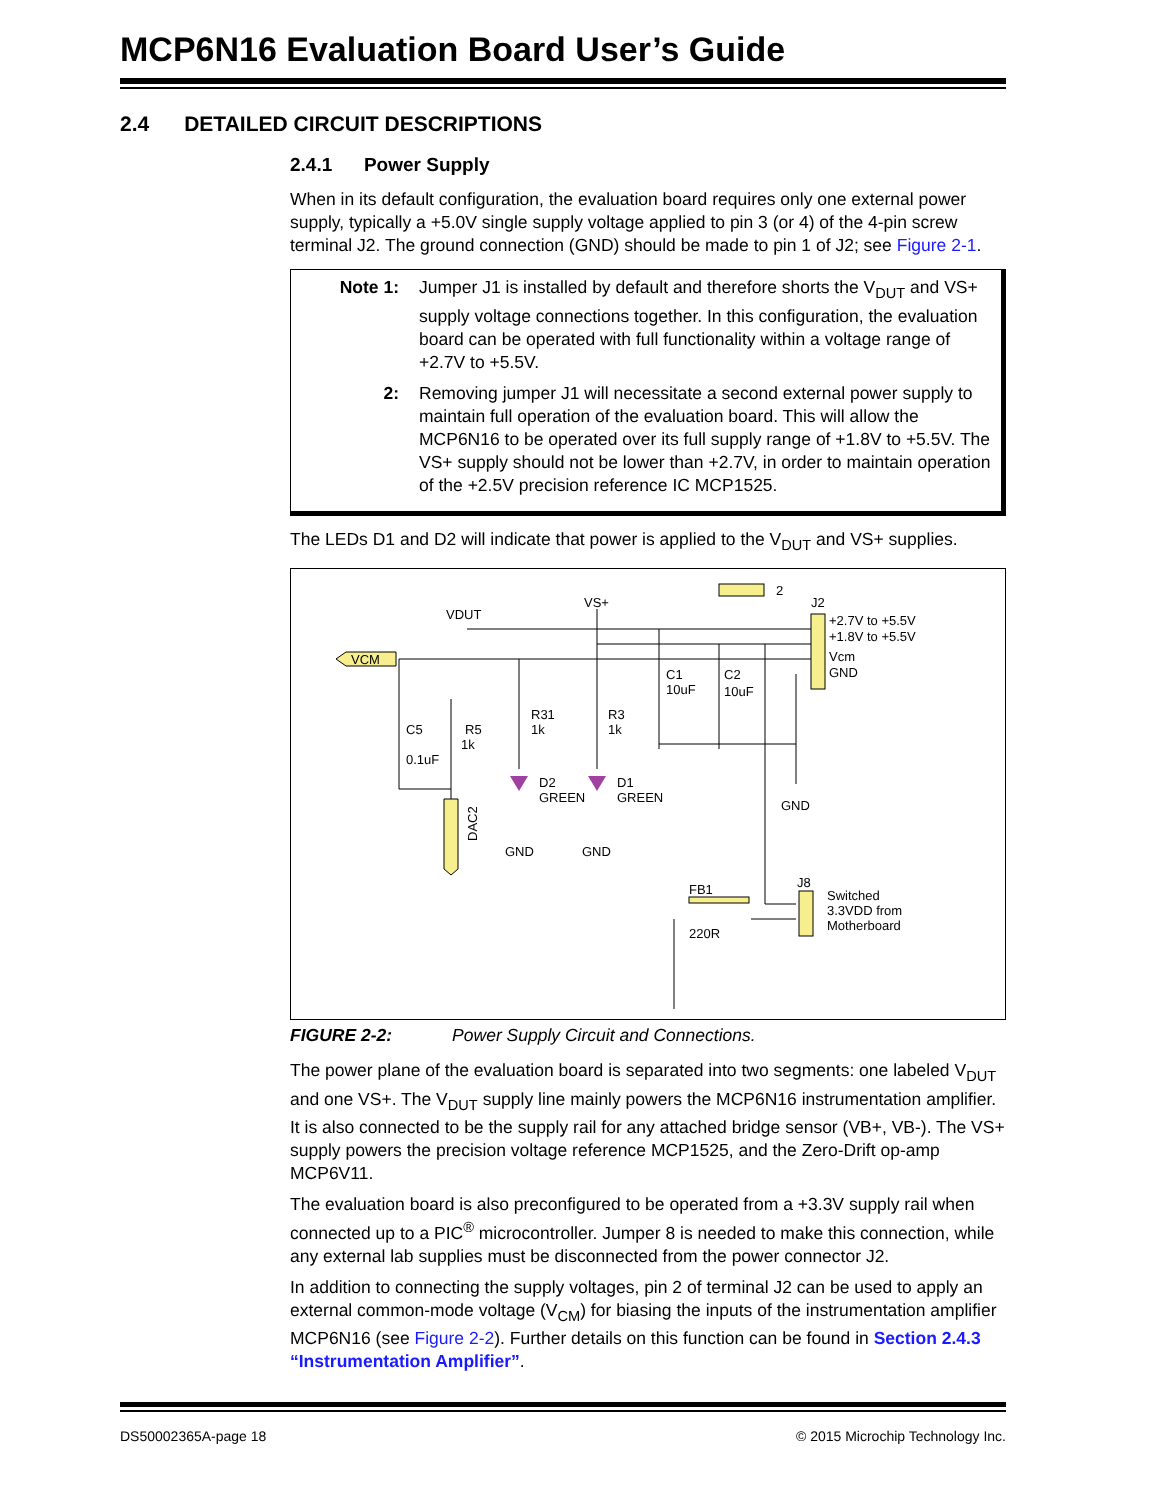MCP6N16 Evaluation Board User’s Guide
2.4 DETAILED CIRCUIT DESCRIPTIONS
2.4.1 Power Supply
When in its default configuration, the evaluation board requires only one external power supply, typically a +5.0V single supply voltage applied to pin 3 (or 4) of the 4-pin screw terminal J2. The ground connection (GND) should be made to pin 1 of J2; see Figure 2-1.
| Note 1: | Jumper J1 is installed by default and therefore shorts the V<sub>DUT</sub> and VS+ supply voltage connections together. In this configuration, the evaluation board can be operated with full functionality within a voltage range of +2.7V to +5.5V. |
| 2: | Removing jumper J1 will necessitate a second external power supply to maintain full operation of the evaluation board. This will allow the MCP6N16 to be operated over its full supply range of +1.8V to +5.5V. The VS+ supply should not be lower than +2.7V, in order to maintain operation of the +2.5V precision reference IC MCP1525. |
The LEDs D1 and D2 will indicate that power is applied to the V<sub>DUT</sub> and VS+ supplies.
VDUT
VS+
J2
VCM
+2.7V to +5.5V
+1.8V to +5.5V
Vcm
GND
C1
10uF
C2
10uF
R31
1k
R3
1k
C5
0.1uF
R5
1k
D2
GREEN
D1
GREEN
GND
GND
GND
DAC2
J8
Switched
3.3VDD from
Motherboard
FB1
220R
2
FIGURE 2-2: Power Supply Circuit and Connections.
The power plane of the evaluation board is separated into two segments: one labeled V<sub>DUT</sub> and one VS+. The V<sub>DUT</sub> supply line mainly powers the MCP6N16 instrumentation amplifier. It is also connected to be the supply rail for any attached bridge sensor (VB+, VB-). The VS+ supply powers the precision voltage reference MCP1525, and the Zero-Drift op-amp MCP6V11.
The evaluation board is also preconfigured to be operated from a +3.3V supply rail when connected up to a PIC<sup>®</sup> microcontroller. Jumper 8 is needed to make this connection, while any external lab supplies must be disconnected from the power connector J2.
In addition to connecting the supply voltages, pin 2 of terminal J2 can be used to apply an external common-mode voltage (V<sub>CM</sub>) for biasing the inputs of the instrumentation amplifier MCP6N16 (see Figure 2-2). Further details on this function can be found in Section 2.4.3 “Instrumentation Amplifier”.
DS50002365A-page 18 © 2015 Microchip Technology Inc.